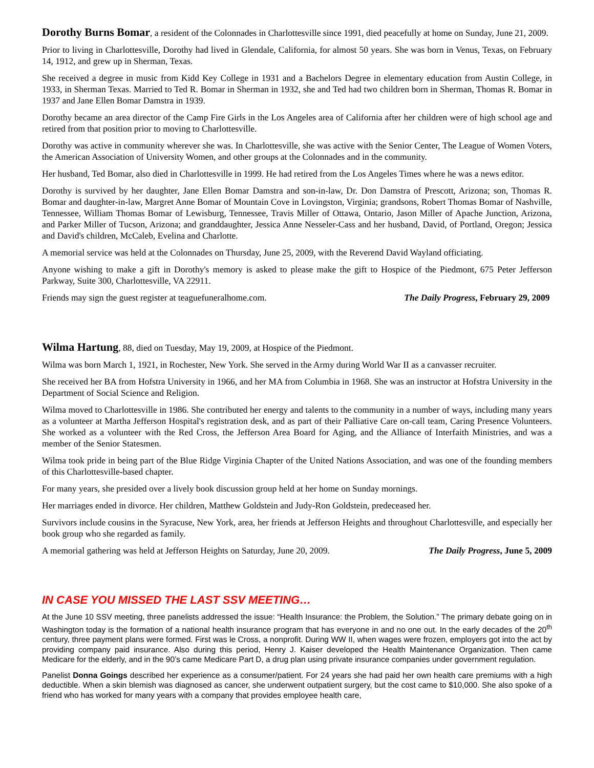Dorothy Burns Bomar, a resident of the Colonnades in Charlottesville since 1991, died peacefully at home on Sunday, June 21, 2009.
Prior to living in Charlottesville, Dorothy had lived in Glendale, California, for almost 50 years. She was born in Venus, Texas, on February 14, 1912, and grew up in Sherman, Texas.
She received a degree in music from Kidd Key College in 1931 and a Bachelors Degree in elementary education from Austin College, in 1933, in Sherman Texas. Married to Ted R. Bomar in Sherman in 1932, she and Ted had two children born in Sherman, Thomas R. Bomar in 1937 and Jane Ellen Bomar Damstra in 1939.
Dorothy became an area director of the Camp Fire Girls in the Los Angeles area of California after her children were of high school age and retired from that position prior to moving to Charlottesville.
Dorothy was active in community wherever she was. In Charlottesville, she was active with the Senior Center, The League of Women Voters, the American Association of University Women, and other groups at the Colonnades and in the community.
Her husband, Ted Bomar, also died in Charlottesville in 1999. He had retired from the Los Angeles Times where he was a news editor.
Dorothy is survived by her daughter, Jane Ellen Bomar Damstra and son-in-law, Dr. Don Damstra of Prescott, Arizona; son, Thomas R. Bomar and daughter-in-law, Margret Anne Bomar of Mountain Cove in Lovingston, Virginia; grandsons, Robert Thomas Bomar of Nashville, Tennessee, William Thomas Bomar of Lewisburg, Tennessee, Travis Miller of Ottawa, Ontario, Jason Miller of Apache Junction, Arizona, and Parker Miller of Tucson, Arizona; and granddaughter, Jessica Anne Nesseler-Cass and her husband, David, of Portland, Oregon; Jessica and David's children, McCaleb, Evelina and Charlotte.
A memorial service was held at the Colonnades on Thursday, June 25, 2009, with the Reverend David Wayland officiating.
Anyone wishing to make a gift in Dorothy's memory is asked to please make the gift to Hospice of the Piedmont, 675 Peter Jefferson Parkway, Suite 300, Charlottesville, VA 22911.
Friends may sign the guest register at teaguefuneralhome.com. The Daily Progress, February 29, 2009
Wilma Hartung, 88, died on Tuesday, May 19, 2009, at Hospice of the Piedmont.
Wilma was born March 1, 1921, in Rochester, New York. She served in the Army during World War II as a canvasser recruiter.
She received her BA from Hofstra University in 1966, and her MA from Columbia in 1968. She was an instructor at Hofstra University in the Department of Social Science and Religion.
Wilma moved to Charlottesville in 1986. She contributed her energy and talents to the community in a number of ways, including many years as a volunteer at Martha Jefferson Hospital's registration desk, and as part of their Palliative Care on-call team, Caring Presence Volunteers. She worked as a volunteer with the Red Cross, the Jefferson Area Board for Aging, and the Alliance of Interfaith Ministries, and was a member of the Senior Statesmen.
Wilma took pride in being part of the Blue Ridge Virginia Chapter of the United Nations Association, and was one of the founding members of this Charlottesville-based chapter.
For many years, she presided over a lively book discussion group held at her home on Sunday mornings.
Her marriages ended in divorce. Her children, Matthew Goldstein and Judy-Ron Goldstein, predeceased her.
Survivors include cousins in the Syracuse, New York, area, her friends at Jefferson Heights and throughout Charlottesville, and especially her book group who she regarded as family.
A memorial gathering was held at Jefferson Heights on Saturday, June 20, 2009. The Daily Progress, June 5, 2009
IN CASE YOU MISSED THE LAST SSV MEETING…
At the June 10 SSV meeting, three panelists addressed the issue: “Health Insurance: the Problem, the Solution.” The primary debate going on in Washington today is the formation of a national health insurance program that has everyone in and no one out. In the early decades of the 20<sup>th</sup> century, three payment plans were formed. First was le Cross, a nonprofit. During WW II, when wages were frozen, employers got into the act by providing company paid insurance. Also during this period, Henry J. Kaiser developed the Health Maintenance Organization. Then came Medicare for the elderly, and in the 90’s came Medicare Part D, a drug plan using private insurance companies under government regulation.
Panelist Donna Goings described her experience as a consumer/patient. For 24 years she had paid her own health care premiums with a high deductible. When a skin blemish was diagnosed as cancer, she underwent outpatient surgery, but the cost came to $10,000. She also spoke of a friend who has worked for many years with a company that provides employee health care,